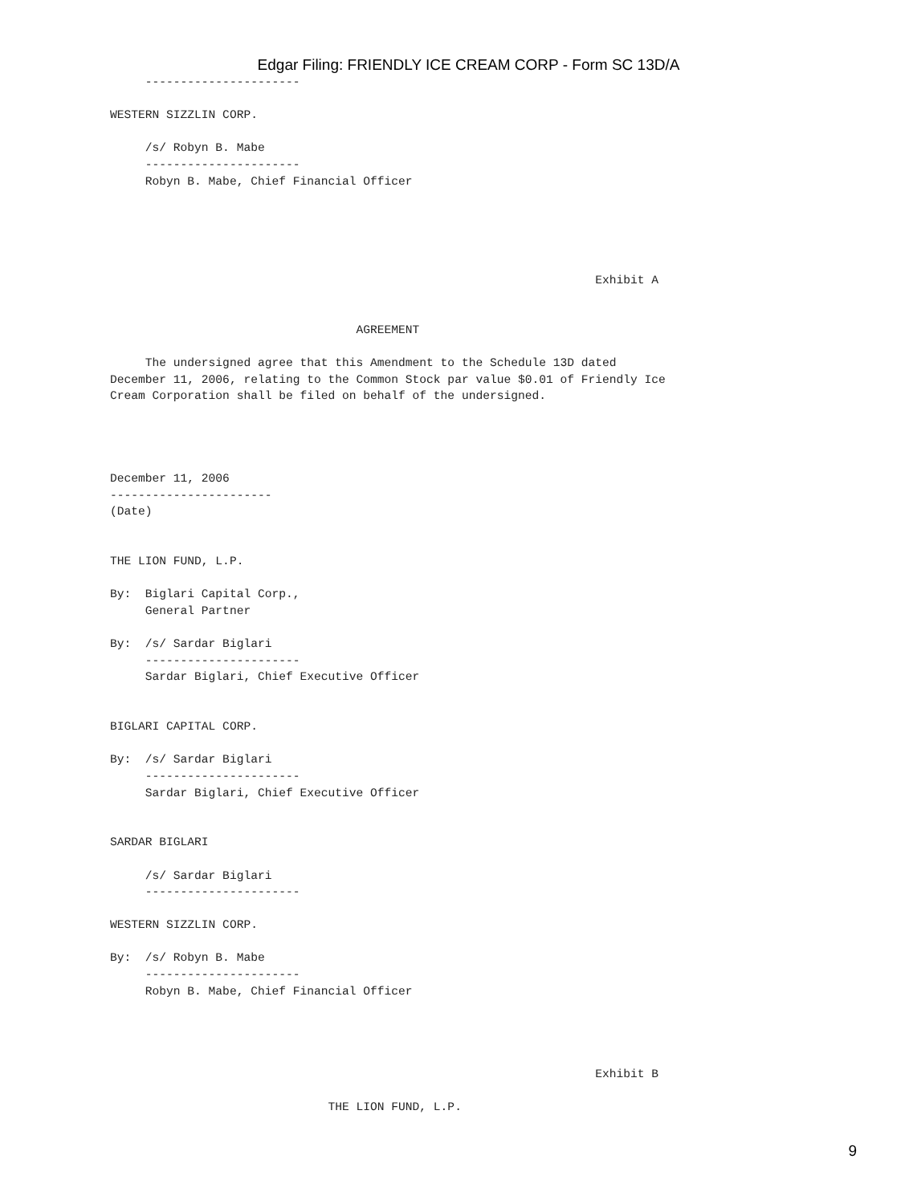Edgar Filing: FRIENDLY ICE CREAM CORP - Form SC 13D/A
     ----------------------

WESTERN SIZZLIN CORP.

     /s/ Robyn B. Mabe
     ----------------------
     Robyn B. Mabe, Chief Financial Officer





                                                                     Exhibit A


                                   AGREEMENT

     The undersigned agree that this Amendment to the Schedule 13D dated
December 11, 2006, relating to the Common Stock par value $0.01 of Friendly Ice
Cream Corporation shall be filed on behalf of the undersigned.




December 11, 2006
-----------------------
(Date)


THE LION FUND, L.P.

By:  Biglari Capital Corp.,
     General Partner

By:  /s/ Sardar Biglari
     ----------------------
     Sardar Biglari, Chief Executive Officer


BIGLARI CAPITAL CORP.

By:  /s/ Sardar Biglari
     ----------------------
     Sardar Biglari, Chief Executive Officer


SARDAR BIGLARI

     /s/ Sardar Biglari
     ----------------------

WESTERN SIZZLIN CORP.

By:  /s/ Robyn B. Mabe
     ----------------------
     Robyn B. Mabe, Chief Financial Officer




                                                                     Exhibit B

                               THE LION FUND, L.P.
9